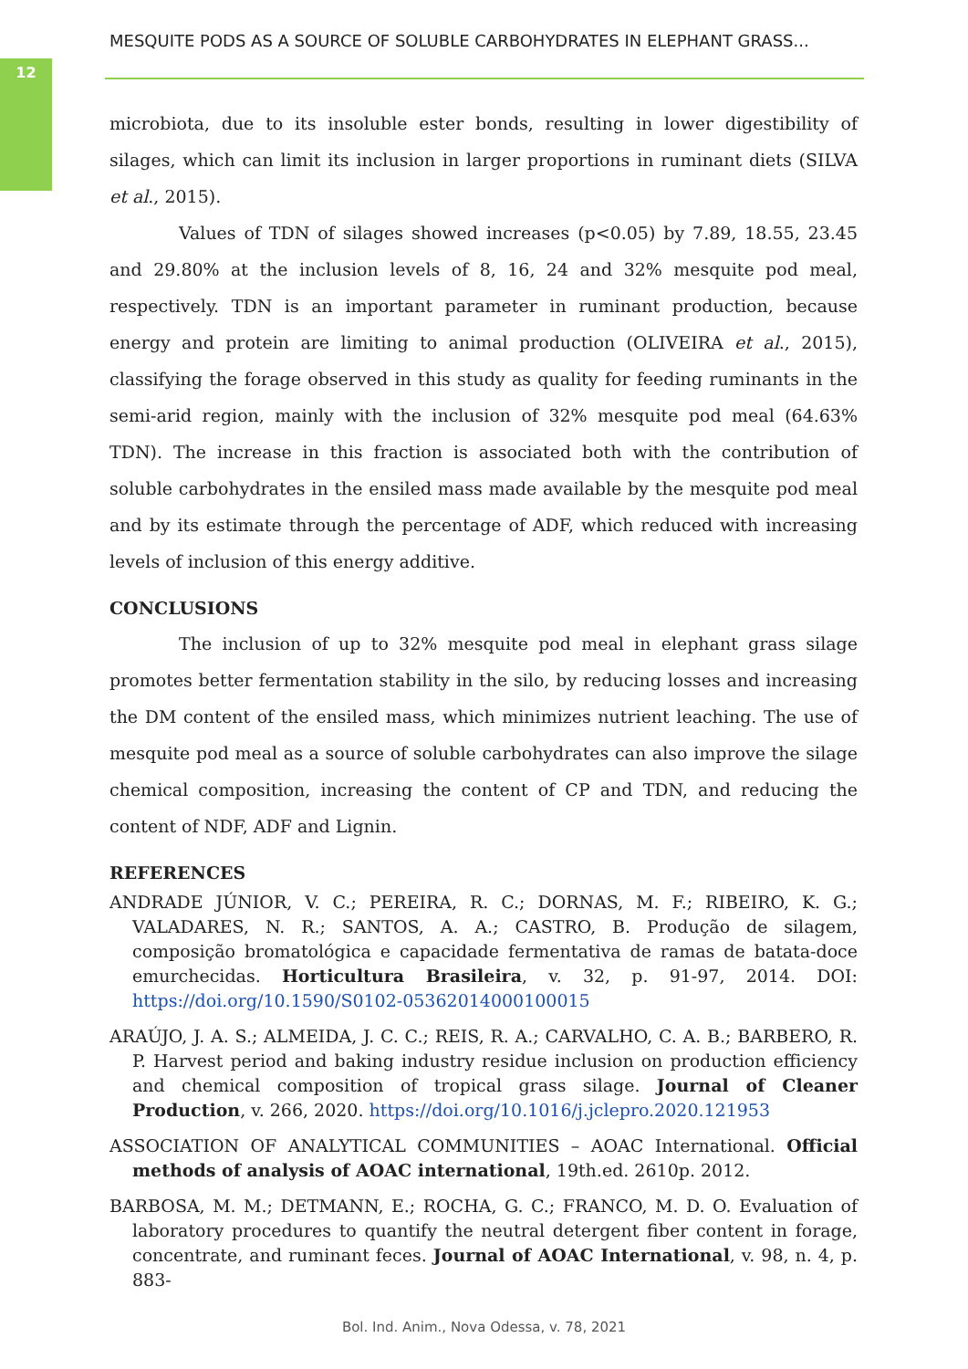12
MESQUITE PODS AS A SOURCE OF SOLUBLE CARBOHYDRATES IN ELEPHANT GRASS...
microbiota, due to its insoluble ester bonds, resulting in lower digestibility of silages, which can limit its inclusion in larger proportions in ruminant diets (SILVA et al., 2015).
Values of TDN of silages showed increases (p<0.05) by 7.89, 18.55, 23.45 and 29.80% at the inclusion levels of 8, 16, 24 and 32% mesquite pod meal, respectively. TDN is an important parameter in ruminant production, because energy and protein are limiting to animal production (OLIVEIRA et al., 2015), classifying the forage observed in this study as quality for feeding ruminants in the semi-arid region, mainly with the inclusion of 32% mesquite pod meal (64.63% TDN). The increase in this fraction is associated both with the contribution of soluble carbohydrates in the ensiled mass made available by the mesquite pod meal and by its estimate through the percentage of ADF, which reduced with increasing levels of inclusion of this energy additive.
CONCLUSIONS
The inclusion of up to 32% mesquite pod meal in elephant grass silage promotes better fermentation stability in the silo, by reducing losses and increasing the DM content of the ensiled mass, which minimizes nutrient leaching. The use of mesquite pod meal as a source of soluble carbohydrates can also improve the silage chemical composition, increasing the content of CP and TDN, and reducing the content of NDF, ADF and Lignin.
REFERENCES
ANDRADE JÚNIOR, V. C.; PEREIRA, R. C.; DORNAS, M. F.; RIBEIRO, K. G.; VALADARES, N. R.; SANTOS, A. A.; CASTRO, B. Produção de silagem, composição bromatológica e capacidade fermentativa de ramas de batata-doce emurchecidas. Horticultura Brasileira, v. 32, p. 91-97, 2014. DOI: https://doi.org/10.1590/S0102-05362014000100015
ARAÚJO, J. A. S.; ALMEIDA, J. C. C.; REIS, R. A.; CARVALHO, C. A. B.; BARBERO, R. P. Harvest period and baking industry residue inclusion on production efficiency and chemical composition of tropical grass silage. Journal of Cleaner Production, v. 266, 2020. https://doi.org/10.1016/j.jclepro.2020.121953
ASSOCIATION OF ANALYTICAL COMMUNITIES – AOAC International. Official methods of analysis of AOAC international, 19th.ed. 2610p. 2012.
BARBOSA, M. M.; DETMANN, E.; ROCHA, G. C.; FRANCO, M. D. O. Evaluation of laboratory procedures to quantify the neutral detergent fiber content in forage, concentrate, and ruminant feces. Journal of AOAC International, v. 98, n. 4, p. 883-
Bol. Ind. Anim., Nova Odessa, v. 78, 2021